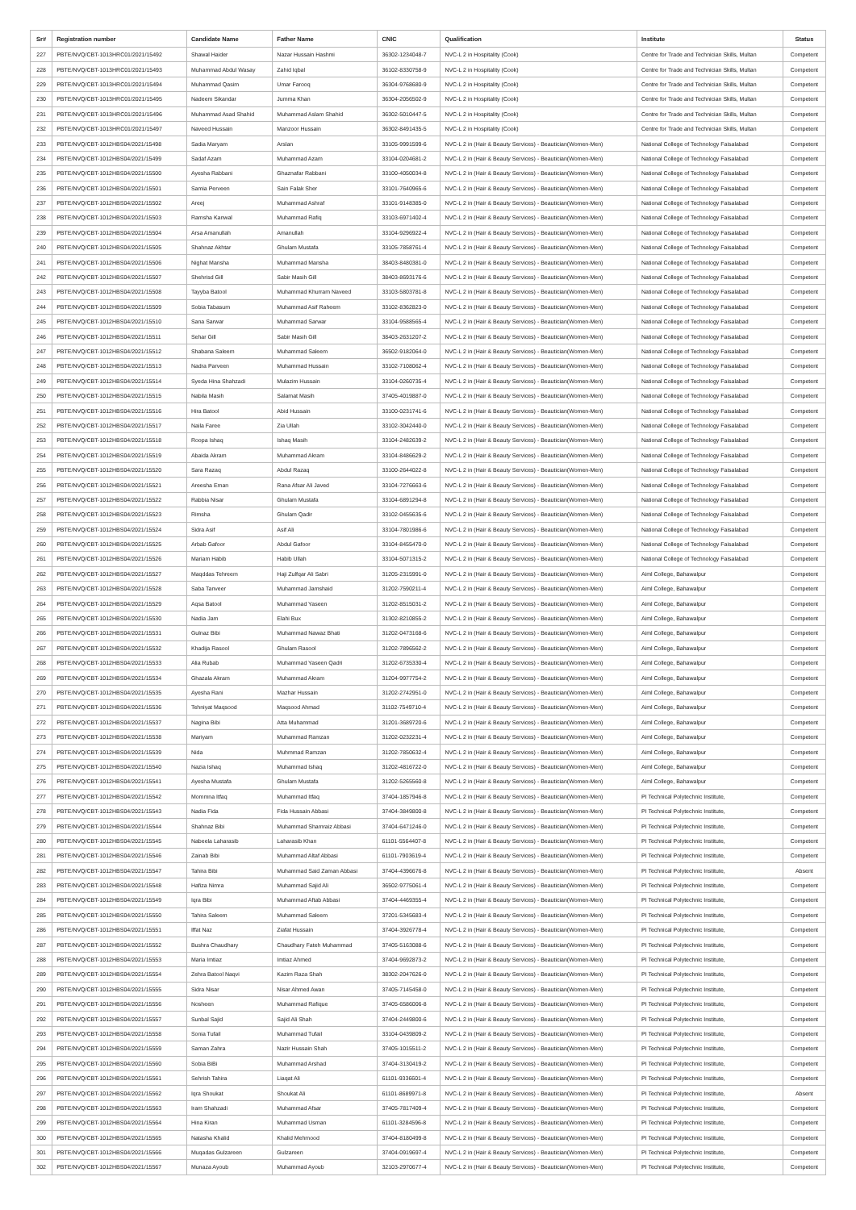| Sr# | Registration number | Candidate Name | Father Name | CNIC | Qualification | Institute | Status |
| --- | --- | --- | --- | --- | --- | --- | --- |
| 227 | PBTE/NVQ/CBT-1013HRC01/2021/15492 | Shawal Haider | Nazar Hussain Hashmi | 36302-1234048-7 | NVC-L 2 in Hospitality (Cook) | Centre for Trade and Technician Skills, Multan | Competent |
| 228 | PBTE/NVQ/CBT-1013HRC01/2021/15493 | Muhammad Abdul Wasay | Zahid Iqbal | 36102-8330758-9 | NVC-L 2 in Hospitality (Cook) | Centre for Trade and Technician Skills, Multan | Competent |
| 229 | PBTE/NVQ/CBT-1013HRC01/2021/15494 | Muhammad Qasim | Umar Farooq | 36304-9768680-9 | NVC-L 2 in Hospitality (Cook) | Centre for Trade and Technician Skills, Multan | Competent |
| 230 | PBTE/NVQ/CBT-1013HRC01/2021/15495 | Nadeem Sikandar | Jumma Khan | 36304-2056502-9 | NVC-L 2 in Hospitality (Cook) | Centre for Trade and Technician Skills, Multan | Competent |
| 231 | PBTE/NVQ/CBT-1013HRC01/2021/15496 | Muhammad Asad Shahid | Muhammad Aslam Shahid | 36302-5010447-5 | NVC-L 2 in Hospitality (Cook) | Centre for Trade and Technician Skills, Multan | Competent |
| 232 | PBTE/NVQ/CBT-1013HRC01/2021/15497 | Naveed Hussain | Manzoor Hussain | 36302-8491435-5 | NVC-L 2 in Hospitality (Cook) | Centre for Trade and Technician Skills, Multan | Competent |
| 233 | PBTE/NVQ/CBT-1012HBS04/2021/15498 | Sadia Maryam | Arslan | 33105-9991599-6 | NVC-L 2 in (Hair & Beauty Services) - Beautician(Women-Men) | National College of Technology Faisalabad | Competent |
| 234 | PBTE/NVQ/CBT-1012HBS04/2021/15499 | Sadaf Azam | Muhammad Azam | 33104-0204681-2 | NVC-L 2 in (Hair & Beauty Services) - Beautician(Women-Men) | National College of Technology Faisalabad | Competent |
| 235 | PBTE/NVQ/CBT-1012HBS04/2021/15500 | Ayesha Rabbani | Ghaznafar Rabbani | 33100-4050034-8 | NVC-L 2 in (Hair & Beauty Services) - Beautician(Women-Men) | National College of Technology Faisalabad | Competent |
| 236 | PBTE/NVQ/CBT-1012HBS04/2021/15501 | Samia Perveen | Sain Falak Sher | 33101-7640965-6 | NVC-L 2 in (Hair & Beauty Services) - Beautician(Women-Men) | National College of Technology Faisalabad | Competent |
| 237 | PBTE/NVQ/CBT-1012HBS04/2021/15502 | Areej | Muhammad Ashraf | 33101-9148385-0 | NVC-L 2 in (Hair & Beauty Services) - Beautician(Women-Men) | National College of Technology Faisalabad | Competent |
| 238 | PBTE/NVQ/CBT-1012HBS04/2021/15503 | Ramsha Kanwal | Muhammad Rafiq | 33103-6971402-4 | NVC-L 2 in (Hair & Beauty Services) - Beautician(Women-Men) | National College of Technology Faisalabad | Competent |
| 239 | PBTE/NVQ/CBT-1012HBS04/2021/15504 | Arsa Amanullah | Amanullah | 33104-9296922-4 | NVC-L 2 in (Hair & Beauty Services) - Beautician(Women-Men) | National College of Technology Faisalabad | Competent |
| 240 | PBTE/NVQ/CBT-1012HBS04/2021/15505 | Shahnaz Akhtar | Ghulam Mustafa | 33105-7858761-4 | NVC-L 2 in (Hair & Beauty Services) - Beautician(Women-Men) | National College of Technology Faisalabad | Competent |
| 241 | PBTE/NVQ/CBT-1012HBS04/2021/15506 | Nighat Mansha | Muhammad Mansha | 38403-8480381-0 | NVC-L 2 in (Hair & Beauty Services) - Beautician(Women-Men) | National College of Technology Faisalabad | Competent |
| 242 | PBTE/NVQ/CBT-1012HBS04/2021/15507 | Shehrisd Gill | Sabir Masih Gill | 38403-8693176-6 | NVC-L 2 in (Hair & Beauty Services) - Beautician(Women-Men) | National College of Technology Faisalabad | Competent |
| 243 | PBTE/NVQ/CBT-1012HBS04/2021/15508 | Tayyba Batool | Muhammad Khurram Naveed | 33103-5803781-8 | NVC-L 2 in (Hair & Beauty Services) - Beautician(Women-Men) | National College of Technology Faisalabad | Competent |
| 244 | PBTE/NVQ/CBT-1012HBS04/2021/15509 | Sobia Tabasum | Muhammad Asif Raheem | 33102-8362823-0 | NVC-L 2 in (Hair & Beauty Services) - Beautician(Women-Men) | National College of Technology Faisalabad | Competent |
| 245 | PBTE/NVQ/CBT-1012HBS04/2021/15510 | Sana Sarwar | Muhammad Sarwar | 33104-9588565-4 | NVC-L 2 in (Hair & Beauty Services) - Beautician(Women-Men) | National College of Technology Faisalabad | Competent |
| 246 | PBTE/NVQ/CBT-1012HBS04/2021/15511 | Sehar Gill | Sabir Masih Gill | 38403-2631207-2 | NVC-L 2 in (Hair & Beauty Services) - Beautician(Women-Men) | National College of Technology Faisalabad | Competent |
| 247 | PBTE/NVQ/CBT-1012HBS04/2021/15512 | Shabana Saleem | Muhammad Saleem | 36502-9182064-0 | NVC-L 2 in (Hair & Beauty Services) - Beautician(Women-Men) | National College of Technology Faisalabad | Competent |
| 248 | PBTE/NVQ/CBT-1012HBS04/2021/15513 | Nadra Parveen | Muhammad Hussain | 33102-7108062-4 | NVC-L 2 in (Hair & Beauty Services) - Beautician(Women-Men) | National College of Technology Faisalabad | Competent |
| 249 | PBTE/NVQ/CBT-1012HBS04/2021/15514 | Syeda Hina Shahzadi | Mulazim Hussain | 33104-0260735-4 | NVC-L 2 in (Hair & Beauty Services) - Beautician(Women-Men) | National College of Technology Faisalabad | Competent |
| 250 | PBTE/NVQ/CBT-1012HBS04/2021/15515 | Nabila Masih | Salamat Masih | 37405-4019887-0 | NVC-L 2 in (Hair & Beauty Services) - Beautician(Women-Men) | National College of Technology Faisalabad | Competent |
| 251 | PBTE/NVQ/CBT-1012HBS04/2021/15516 | Hira Batool | Abid Hussain | 33100-0231741-6 | NVC-L 2 in (Hair & Beauty Services) - Beautician(Women-Men) | National College of Technology Faisalabad | Competent |
| 252 | PBTE/NVQ/CBT-1012HBS04/2021/15517 | Naila Faree | Zia Ullah | 33102-3042440-0 | NVC-L 2 in (Hair & Beauty Services) - Beautician(Women-Men) | National College of Technology Faisalabad | Competent |
| 253 | PBTE/NVQ/CBT-1012HBS04/2021/15518 | Roopa Ishaq | Ishaq Masih | 33104-2482639-2 | NVC-L 2 in (Hair & Beauty Services) - Beautician(Women-Men) | National College of Technology Faisalabad | Competent |
| 254 | PBTE/NVQ/CBT-1012HBS04/2021/15519 | Abaida Akram | Muhammad Akram | 33104-8486629-2 | NVC-L 2 in (Hair & Beauty Services) - Beautician(Women-Men) | National College of Technology Faisalabad | Competent |
| 255 | PBTE/NVQ/CBT-1012HBS04/2021/15520 | Sara Razaq | Abdul Razaq | 33100-2644022-8 | NVC-L 2 in (Hair & Beauty Services) - Beautician(Women-Men) | National College of Technology Faisalabad | Competent |
| 256 | PBTE/NVQ/CBT-1012HBS04/2021/15521 | Areesha Eman | Rana Afsar Ali Javed | 33104-7276663-6 | NVC-L 2 in (Hair & Beauty Services) - Beautician(Women-Men) | National College of Technology Faisalabad | Competent |
| 257 | PBTE/NVQ/CBT-1012HBS04/2021/15522 | Rabbia Nisar | Ghulam Mustafa | 33104-6891294-8 | NVC-L 2 in (Hair & Beauty Services) - Beautician(Women-Men) | National College of Technology Faisalabad | Competent |
| 258 | PBTE/NVQ/CBT-1012HBS04/2021/15523 | Rimsha | Ghulam Qadir | 33102-0455635-6 | NVC-L 2 in (Hair & Beauty Services) - Beautician(Women-Men) | National College of Technology Faisalabad | Competent |
| 259 | PBTE/NVQ/CBT-1012HBS04/2021/15524 | Sidra Asif | Asif Ali | 33104-7801986-6 | NVC-L 2 in (Hair & Beauty Services) - Beautician(Women-Men) | National College of Technology Faisalabad | Competent |
| 260 | PBTE/NVQ/CBT-1012HBS04/2021/15525 | Arbab Gafoor | Abdul Gafoor | 33104-8455470-0 | NVC-L 2 in (Hair & Beauty Services) - Beautician(Women-Men) | National College of Technology Faisalabad | Competent |
| 261 | PBTE/NVQ/CBT-1012HBS04/2021/15526 | Mariam Habib | Habib Ullah | 33104-5071315-2 | NVC-L 2 in (Hair & Beauty Services) - Beautician(Women-Men) | National College of Technology Faisalabad | Competent |
| 262 | PBTE/NVQ/CBT-1012HBS04/2021/15527 | Maqddas Tehreem | Haji Zulfqar Ali Sabri | 31205-2315991-0 | NVC-L 2 in (Hair & Beauty Services) - Beautician(Women-Men) | Aiml College, Bahawalpur | Competent |
| 263 | PBTE/NVQ/CBT-1012HBS04/2021/15528 | Saba Tanveer | Muhammad Jamshaid | 31202-7590211-4 | NVC-L 2 in (Hair & Beauty Services) - Beautician(Women-Men) | Aiml College, Bahawalpur | Competent |
| 264 | PBTE/NVQ/CBT-1012HBS04/2021/15529 | Aqsa Batool | Muhammad Yaseen | 31202-8515031-2 | NVC-L 2 in (Hair & Beauty Services) - Beautician(Women-Men) | Aiml College, Bahawalpur | Competent |
| 265 | PBTE/NVQ/CBT-1012HBS04/2021/15530 | Nadia Jam | Elahi Bux | 31302-8210855-2 | NVC-L 2 in (Hair & Beauty Services) - Beautician(Women-Men) | Aiml College, Bahawalpur | Competent |
| 266 | PBTE/NVQ/CBT-1012HBS04/2021/15531 | Gulnaz Bibi | Muhammad Nawaz Bhati | 31202-0473168-6 | NVC-L 2 in (Hair & Beauty Services) - Beautician(Women-Men) | Aiml College, Bahawalpur | Competent |
| 267 | PBTE/NVQ/CBT-1012HBS04/2021/15532 | Khadija Rasool | Ghulam Rasool | 31202-7896562-2 | NVC-L 2 in (Hair & Beauty Services) - Beautician(Women-Men) | Aiml College, Bahawalpur | Competent |
| 268 | PBTE/NVQ/CBT-1012HBS04/2021/15533 | Alia Rubab | Muhammad Yaseen Qadri | 31202-6735330-4 | NVC-L 2 in (Hair & Beauty Services) - Beautician(Women-Men) | Aiml College, Bahawalpur | Competent |
| 269 | PBTE/NVQ/CBT-1012HBS04/2021/15534 | Ghazala Akram | Muhammad Akram | 31204-9977754-2 | NVC-L 2 in (Hair & Beauty Services) - Beautician(Women-Men) | Aiml College, Bahawalpur | Competent |
| 270 | PBTE/NVQ/CBT-1012HBS04/2021/15535 | Ayesha Rani | Mazhar Hussain | 31202-2742951-0 | NVC-L 2 in (Hair & Beauty Services) - Beautician(Women-Men) | Aiml College, Bahawalpur | Competent |
| 271 | PBTE/NVQ/CBT-1012HBS04/2021/15536 | Tehniyat Maqsood | Maqsood Ahmad | 31102-7549710-4 | NVC-L 2 in (Hair & Beauty Services) - Beautician(Women-Men) | Aiml College, Bahawalpur | Competent |
| 272 | PBTE/NVQ/CBT-1012HBS04/2021/15537 | Nagina Bibi | Atta Muhammad | 31201-3689720-6 | NVC-L 2 in (Hair & Beauty Services) - Beautician(Women-Men) | Aiml College, Bahawalpur | Competent |
| 273 | PBTE/NVQ/CBT-1012HBS04/2021/15538 | Mariyam | Muhammad Ramzan | 31202-0232231-4 | NVC-L 2 in (Hair & Beauty Services) - Beautician(Women-Men) | Aiml College, Bahawalpur | Competent |
| 274 | PBTE/NVQ/CBT-1012HBS04/2021/15539 | Nida | Muhmmad Ramzan | 31202-7850632-4 | NVC-L 2 in (Hair & Beauty Services) - Beautician(Women-Men) | Aiml College, Bahawalpur | Competent |
| 275 | PBTE/NVQ/CBT-1012HBS04/2021/15540 | Nazia Ishaq | Muhammad Ishaq | 31202-4816722-0 | NVC-L 2 in (Hair & Beauty Services) - Beautician(Women-Men) | Aiml College, Bahawalpur | Competent |
| 276 | PBTE/NVQ/CBT-1012HBS04/2021/15541 | Ayesha Mustafa | Ghulam Mustafa | 31202-5265560-8 | NVC-L 2 in (Hair & Beauty Services) - Beautician(Women-Men) | Aiml College, Bahawalpur | Competent |
| 277 | PBTE/NVQ/CBT-1012HBS04/2021/15542 | Mommna Itfaq | Muhammad Itfaq | 37404-1857946-8 | NVC-L 2 in (Hair & Beauty Services) - Beautician(Women-Men) | PI Technical Polytechnic Institute, | Competent |
| 278 | PBTE/NVQ/CBT-1012HBS04/2021/15543 | Nadia Fida | Fida Hussain Abbasi | 37404-3849800-8 | NVC-L 2 in (Hair & Beauty Services) - Beautician(Women-Men) | PI Technical Polytechnic Institute, | Competent |
| 279 | PBTE/NVQ/CBT-1012HBS04/2021/15544 | Shahnaz Bibi | Muhammad Shamraiz Abbasi | 37404-6471246-0 | NVC-L 2 in (Hair & Beauty Services) - Beautician(Women-Men) | PI Technical Polytechnic Institute, | Competent |
| 280 | PBTE/NVQ/CBT-1012HBS04/2021/15545 | Nabeela Laharasib | Laharasib Khan | 61101-5564407-8 | NVC-L 2 in (Hair & Beauty Services) - Beautician(Women-Men) | PI Technical Polytechnic Institute, | Competent |
| 281 | PBTE/NVQ/CBT-1012HBS04/2021/15546 | Zainab Bibi | Muhammad Altaf Abbasi | 61101-7903619-4 | NVC-L 2 in (Hair & Beauty Services) - Beautician(Women-Men) | PI Technical Polytechnic Institute, | Competent |
| 282 | PBTE/NVQ/CBT-1012HBS04/2021/15547 | Tahira Bibi | Muhammad Said Zaman Abbasi | 37404-4396676-8 | NVC-L 2 in (Hair & Beauty Services) - Beautician(Women-Men) | PI Technical Polytechnic Institute, | Absent |
| 283 | PBTE/NVQ/CBT-1012HBS04/2021/15548 | Hafiza Nimra | Muhammad Sajid Ali | 36502-9775061-4 | NVC-L 2 in (Hair & Beauty Services) - Beautician(Women-Men) | PI Technical Polytechnic Institute, | Competent |
| 284 | PBTE/NVQ/CBT-1012HBS04/2021/15549 | Iqra Bibi | Muhammad Aftab Abbasi | 37404-4469355-4 | NVC-L 2 in (Hair & Beauty Services) - Beautician(Women-Men) | PI Technical Polytechnic Institute, | Competent |
| 285 | PBTE/NVQ/CBT-1012HBS04/2021/15550 | Tahira Saleem | Muhammad Saleem | 37201-5345683-4 | NVC-L 2 in (Hair & Beauty Services) - Beautician(Women-Men) | PI Technical Polytechnic Institute, | Competent |
| 286 | PBTE/NVQ/CBT-1012HBS04/2021/15551 | Iffat Naz | Ziafat Hussain | 37404-3926778-4 | NVC-L 2 in (Hair & Beauty Services) - Beautician(Women-Men) | PI Technical Polytechnic Institute, | Competent |
| 287 | PBTE/NVQ/CBT-1012HBS04/2021/15552 | Bushra Chaudhary | Chaudhary Fateh Muhammad | 37405-5163088-6 | NVC-L 2 in (Hair & Beauty Services) - Beautician(Women-Men) | PI Technical Polytechnic Institute, | Competent |
| 288 | PBTE/NVQ/CBT-1012HBS04/2021/15553 | Maria Imtiaz | Imtiaz Ahmed | 37404-9692873-2 | NVC-L 2 in (Hair & Beauty Services) - Beautician(Women-Men) | PI Technical Polytechnic Institute, | Competent |
| 289 | PBTE/NVQ/CBT-1012HBS04/2021/15554 | Zehra Batool Naqvi | Kazim Raza Shah | 38302-2047626-0 | NVC-L 2 in (Hair & Beauty Services) - Beautician(Women-Men) | PI Technical Polytechnic Institute, | Competent |
| 290 | PBTE/NVQ/CBT-1012HBS04/2021/15555 | Sidra Nisar | Nisar Ahmed Awan | 37405-7145458-0 | NVC-L 2 in (Hair & Beauty Services) - Beautician(Women-Men) | PI Technical Polytechnic Institute, | Competent |
| 291 | PBTE/NVQ/CBT-1012HBS04/2021/15556 | Nosheen | Muhammad Rafique | 37405-6586006-8 | NVC-L 2 in (Hair & Beauty Services) - Beautician(Women-Men) | PI Technical Polytechnic Institute, | Competent |
| 292 | PBTE/NVQ/CBT-1012HBS04/2021/15557 | Sunbal Sajid | Sajid Ali Shah | 37404-2449800-6 | NVC-L 2 in (Hair & Beauty Services) - Beautician(Women-Men) | PI Technical Polytechnic Institute, | Competent |
| 293 | PBTE/NVQ/CBT-1012HBS04/2021/15558 | Sonia Tufail | Muhammad Tufail | 33104-0439809-2 | NVC-L 2 in (Hair & Beauty Services) - Beautician(Women-Men) | PI Technical Polytechnic Institute, | Competent |
| 294 | PBTE/NVQ/CBT-1012HBS04/2021/15559 | Saman Zahra | Nazir Hussain Shah | 37405-1015511-2 | NVC-L 2 in (Hair & Beauty Services) - Beautician(Women-Men) | PI Technical Polytechnic Institute, | Competent |
| 295 | PBTE/NVQ/CBT-1012HBS04/2021/15560 | Sobia BiBi | Muhammad Arshad | 37404-3130419-2 | NVC-L 2 in (Hair & Beauty Services) - Beautician(Women-Men) | PI Technical Polytechnic Institute, | Competent |
| 296 | PBTE/NVQ/CBT-1012HBS04/2021/15561 | Sehrish Tahira | Liaqat Ali | 61101-9336601-4 | NVC-L 2 in (Hair & Beauty Services) - Beautician(Women-Men) | PI Technical Polytechnic Institute, | Competent |
| 297 | PBTE/NVQ/CBT-1012HBS04/2021/15562 | Iqra Shoukat | Shoukat Ali | 61101-8689971-8 | NVC-L 2 in (Hair & Beauty Services) - Beautician(Women-Men) | PI Technical Polytechnic Institute, | Absent |
| 298 | PBTE/NVQ/CBT-1012HBS04/2021/15563 | Iram Shahzadi | Muhammad Afsar | 37405-7817409-4 | NVC-L 2 in (Hair & Beauty Services) - Beautician(Women-Men) | PI Technical Polytechnic Institute, | Competent |
| 299 | PBTE/NVQ/CBT-1012HBS04/2021/15564 | Hina Kiran | Muhammad Usman | 61101-3284596-8 | NVC-L 2 in (Hair & Beauty Services) - Beautician(Women-Men) | PI Technical Polytechnic Institute, | Competent |
| 300 | PBTE/NVQ/CBT-1012HBS04/2021/15565 | Natasha Khalid | Khalid Mehmood | 37404-8180499-8 | NVC-L 2 in (Hair & Beauty Services) - Beautician(Women-Men) | PI Technical Polytechnic Institute, | Competent |
| 301 | PBTE/NVQ/CBT-1012HBS04/2021/15566 | Muqadas Gulzareen | Gulzareen | 37404-0919697-4 | NVC-L 2 in (Hair & Beauty Services) - Beautician(Women-Men) | PI Technical Polytechnic Institute, | Competent |
| 302 | PBTE/NVQ/CBT-1012HBS04/2021/15567 | Munaza Ayoub | Muhammad Ayoub | 32103-2970677-4 | NVC-L 2 in (Hair & Beauty Services) - Beautician(Women-Men) | PI Technical Polytechnic Institute, | Competent |